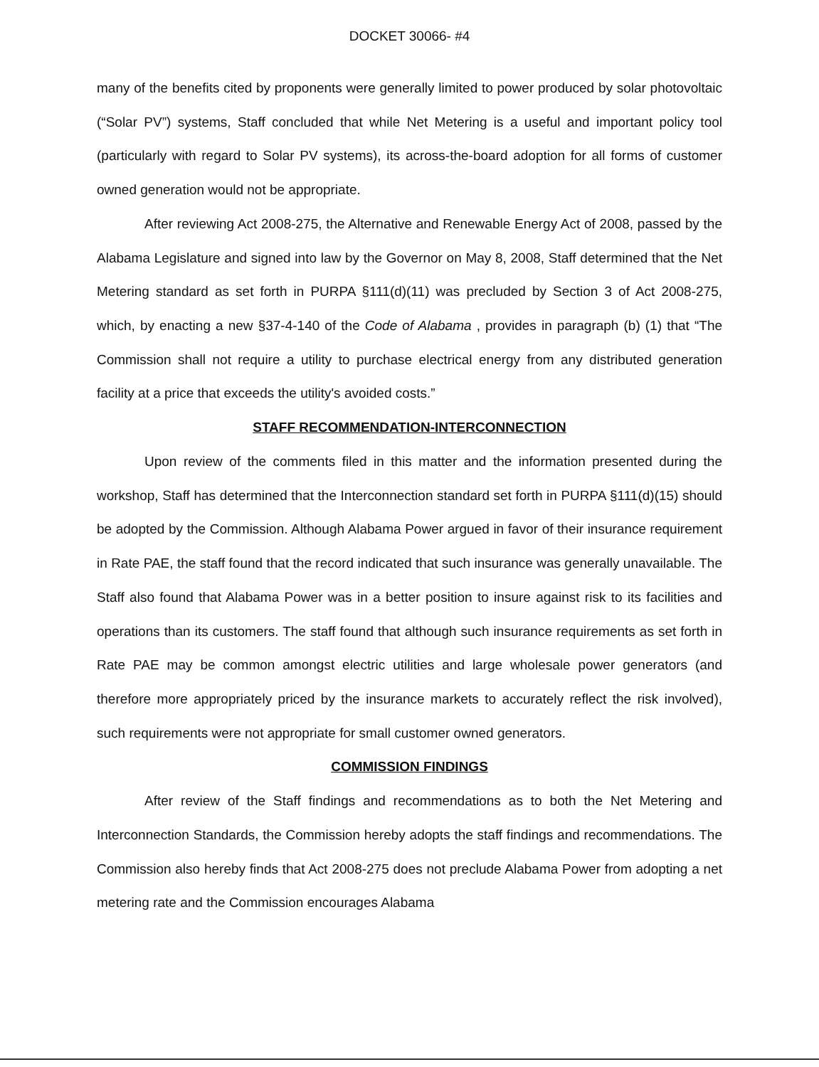DOCKET 30066- #4
many of the benefits cited by proponents were generally limited to power produced by solar photovoltaic (“Solar PV”) systems, Staff concluded that while Net Metering is a useful and important policy tool (particularly with regard to Solar PV systems), its across-the-board adoption for all forms of customer owned generation would not be appropriate.
After reviewing Act 2008-275, the Alternative and Renewable Energy Act of 2008, passed by the Alabama Legislature and signed into law by the Governor on May 8, 2008, Staff determined that the Net Metering standard as set forth in PURPA §111(d)(11) was precluded by Section 3 of Act 2008-275, which, by enacting a new §37-4-140 of the Code of Alabama , provides in paragraph (b) (1) that “The Commission shall not require a utility to purchase electrical energy from any distributed generation facility at a price that exceeds the utility's avoided costs.”
STAFF RECOMMENDATION-INTERCONNECTION
Upon review of the comments filed in this matter and the information presented during the workshop, Staff has determined that the Interconnection standard set forth in PURPA §111(d)(15) should be adopted by the Commission. Although Alabama Power argued in favor of their insurance requirement in Rate PAE, the staff found that the record indicated that such insurance was generally unavailable. The Staff also found that Alabama Power was in a better position to insure against risk to its facilities and operations than its customers. The staff found that although such insurance requirements as set forth in Rate PAE may be common amongst electric utilities and large wholesale power generators (and therefore more appropriately priced by the insurance markets to accurately reflect the risk involved), such requirements were not appropriate for small customer owned generators.
COMMISSION FINDINGS
After review of the Staff findings and recommendations as to both the Net Metering and Interconnection Standards, the Commission hereby adopts the staff findings and recommendations. The Commission also hereby finds that Act 2008-275 does not preclude Alabama Power from adopting a net metering rate and the Commission encourages Alabama